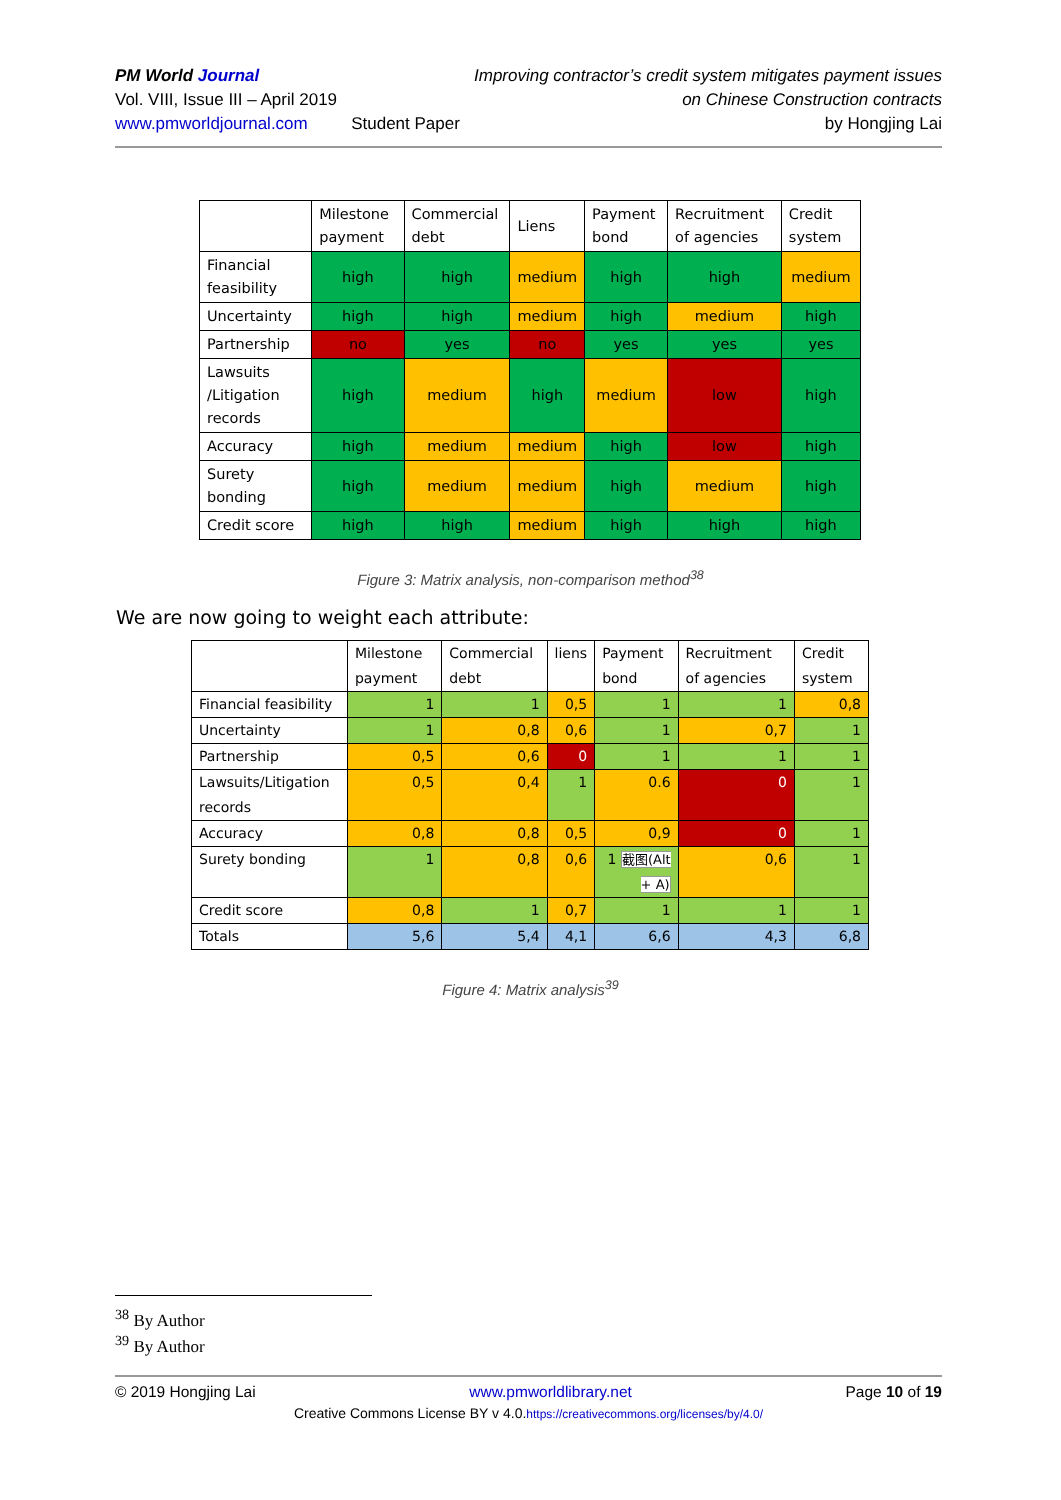PM World Journal
Vol. VIII, Issue III – April 2019
www.pmworldjournal.com
Student Paper Improving contractor’s credit system mitigates payment issues
on Chinese Construction contracts
by Hongjing Lai
| | Milestone payment | Commercial debt | Liens | Payment bond | Recruitment of agencies | Credit system |
| Financial feasibility | high | high | medium | high | high | medium |
| Uncertainty | high | high | medium | high | medium | high |
| Partnership | no | yes | no | yes | yes | yes |
| Lawsuits /Litigation records | high | medium | high | medium | low | high |
| Accuracy | high | medium | medium | high | low | high |
| Surety bonding | high | medium | medium | high | medium | high |
| Credit score | high | high | medium | high | high | high |
Figure 3: Matrix analysis, non-comparison method<sup>38</sup>
We are now going to weight each attribute:
| | Milestone payment | Commercial debt | liens | Payment bond | Recruitment of agencies | Credit system |
| Financial feasibility | 1 | 1 | 0,5 | 1 | 1 | 0,8 |
| Uncertainty | 1 | 0,8 | 0,6 | 1 | 0,7 | 1 |
| Partnership | 0,5 | 0,6 | 0 | 1 | 1 | 1 |
| Lawsuits/Litigation records | 0,5 | 0,4 | 1 | 0.6 | 0 | 1 |
| Accuracy | 0,8 | 0,8 | 0,5 | 0,9 | 0 | 1 |
| Surety bonding | 1 | 0,8 | 0,6 | 1 截图(Alt + A) | 0,6 | 1 |
| Credit score | 0,8 | 1 | 0,7 | 1 | 1 | 1 |
| Totals | 5,6 | 5,4 | 4,1 | 6,6 | 4,3 | 6,8 |
Figure 4: Matrix analysis<sup>39</sup>
<sup>38</sup> By Author
<sup>39</sup> By Author
© 2019 Hongjing Lai www.pmworldlibrary.net Page 10 of 19
Creative Commons License BY v 4.0.https://creativecommons.org/licenses/by/4.0/